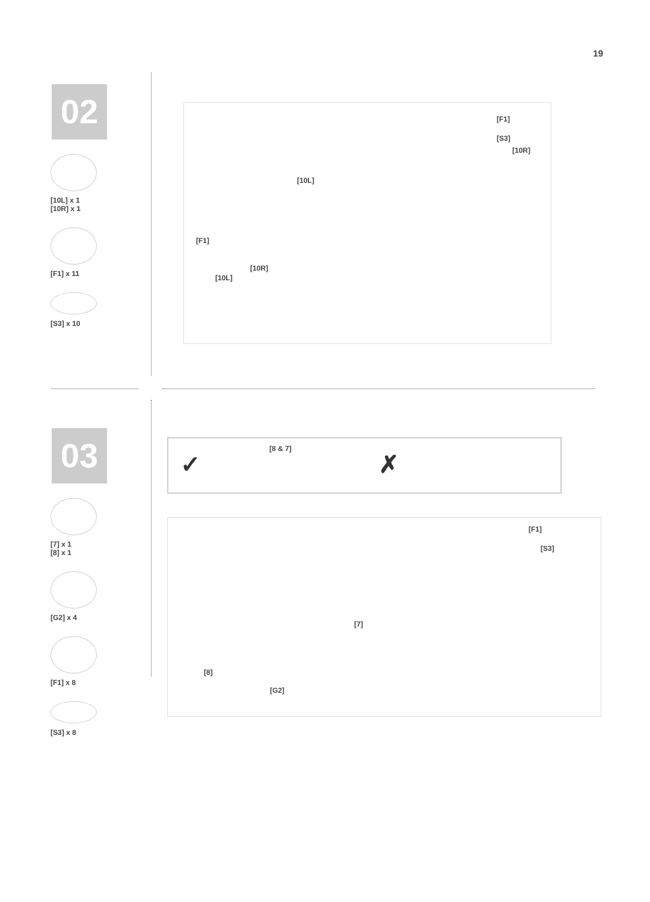19
02
[10L] x 1
[10R] x 1
[F1] x 11
[S3] x 10
[F1]
[S3]
[10R]
[10L]
[F1]
[10R]
[10L]
03
[7] x 1
[8] x 1
[G2] x 4
[F1] x 8
[S3] x 8
[8 & 7]
✓ ✗
[F1]
[S3]
[7]
[8]
[G2]